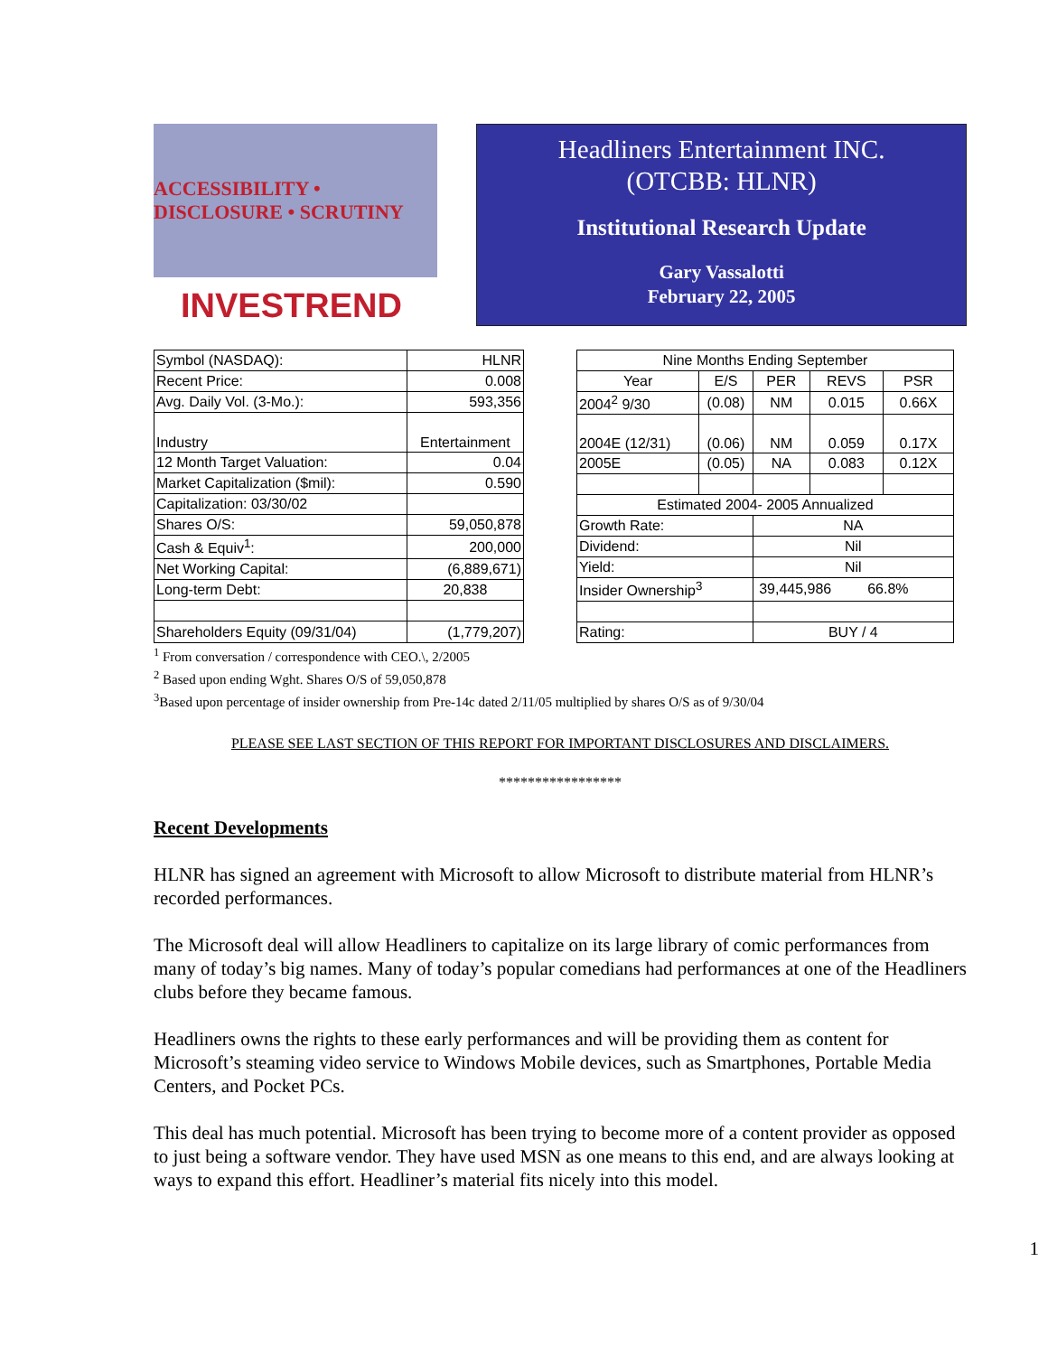ACCESSIBILITY • DISCLOSURE • SCRUTINY
INVESTREND
Headliners Entertainment INC.
(OTCBB: HLNR)
Institutional Research Update
Gary Vassalotti
February 22, 2005
| Symbol (NASDAQ): | HLNR |
| Recent Price: | 0.008 |
| Avg. Daily Vol. (3-Mo.): | 593,356 |
| Industry | Entertainment |
| 12 Month Target Valuation: | 0.04 |
| Market Capitalization ($mil): | 0.590 |
| Capitalization: 03/30/02 | |
| Shares O/S: | 59,050,878 |
| Cash & Equiv<sup>1</sup>: | 200,000 |
| Net Working Capital: | (6,889,671) |
| Long-term Debt: | 20,838 |
| Shareholders Equity (09/31/04) | (1,779,207) |
| Nine Months Ending September | | | | |
| Year | E/S | PER | REVS | PSR |
| 2004<sup>2</sup> 9/30 | (0.08) | NM | 0.015 | 0.66X |
| 2004E (12/31) | (0.06) | NM | 0.059 | 0.17X |
| 2005E | (0.05) | NA | 0.083 | 0.12X |
| Estimated 2004- 2005 Annualized | | | | |
| Growth Rate: | | NA | | |
| Dividend: | | Nil | | |
| Yield: | | Nil | | |
| Insider Ownership<sup>3</sup> | | 39,445,986 66.8% | | |
| Rating: | | BUY / 4 | | |
<sup>1</sup> From conversation / correspondence with CEO.\, 2/2005
<sup>2</sup> Based upon ending Wght. Shares O/S of 59,050,878
<sup>3</sup> Based upon percentage of insider ownership from Pre-14c dated 2/11/05 multiplied by shares O/S as of 9/30/04
PLEASE SEE LAST SECTION OF THIS REPORT FOR IMPORTANT DISCLOSURES AND DISCLAIMERS.
*****************
Recent Developments
HLNR has signed an agreement with Microsoft to allow Microsoft to distribute material from HLNR’s recorded performances.
The Microsoft deal will allow Headliners to capitalize on its large library of comic performances from many of today’s big names. Many of today’s popular comedians had performances at one of the Headliners clubs before they became famous.
Headliners owns the rights to these early performances and will be providing them as content for Microsoft’s steaming video service to Windows Mobile devices, such as Smartphones, Portable Media Centers, and Pocket PCs.
This deal has much potential. Microsoft has been trying to become more of a content provider as opposed to just being a software vendor. They have used MSN as one means to this end, and are always looking at ways to expand this effort. Headliner’s material fits nicely into this model.
1